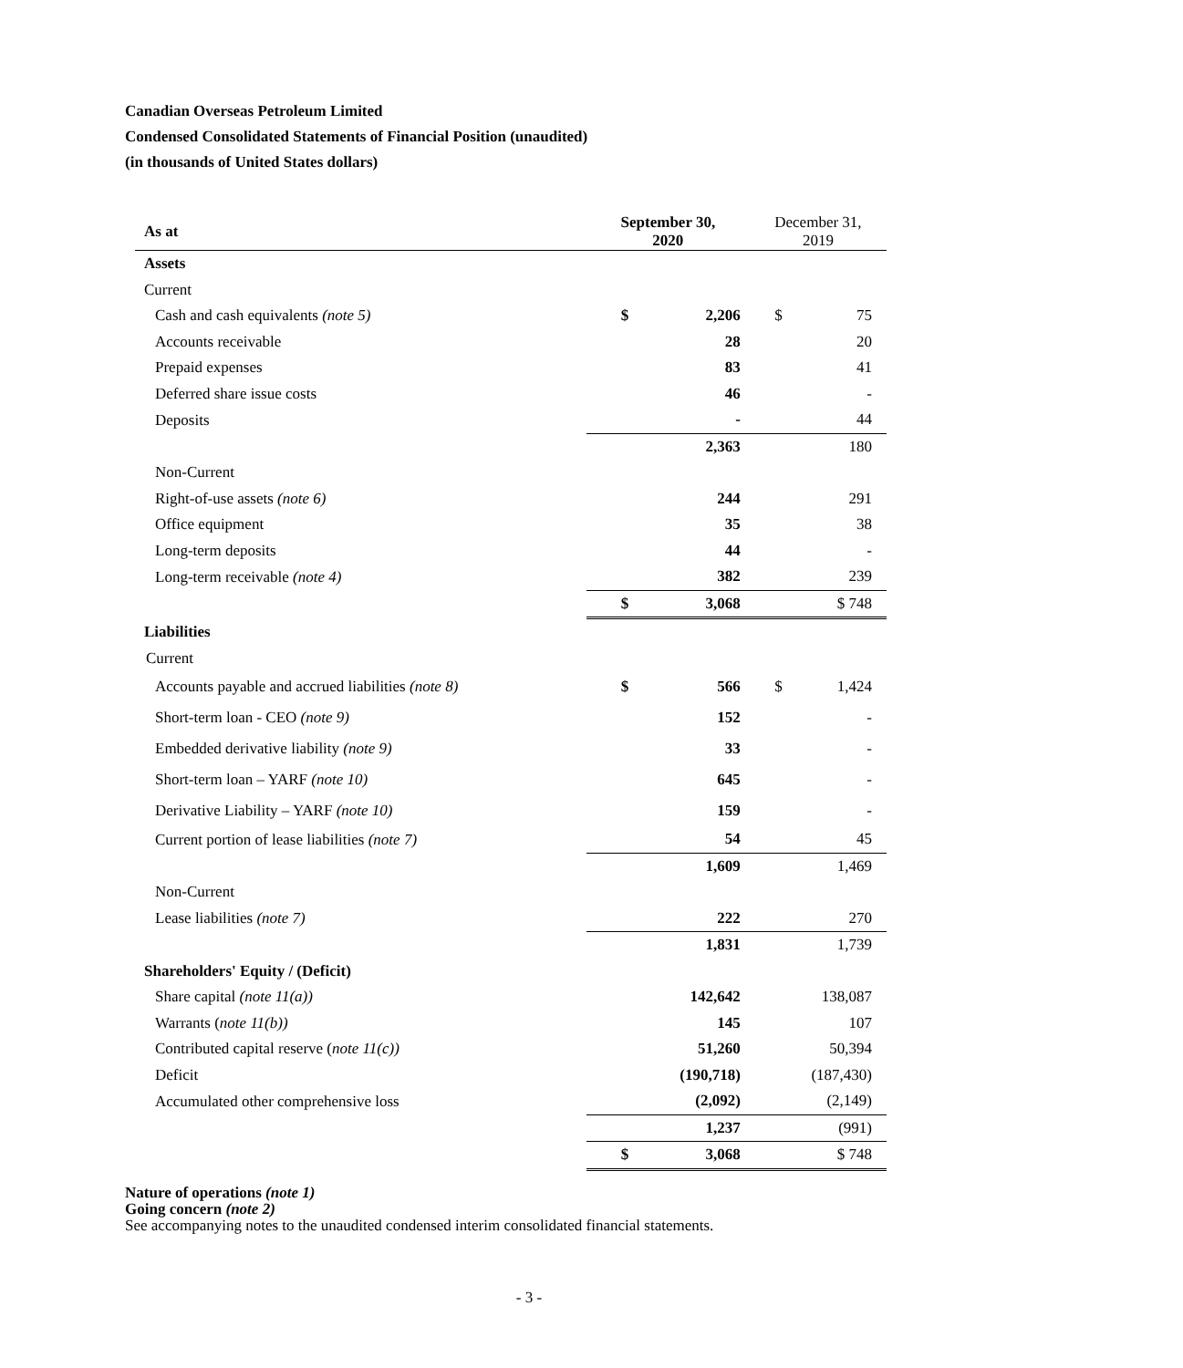Canadian Overseas Petroleum Limited
Condensed Consolidated Statements of Financial Position (unaudited)
(in thousands of United States dollars)
| As at | September 30, 2020 | | December 31, 2019 | |
| --- | --- | --- | --- | --- |
| Assets | | | | |
| Current | | | | |
| Cash and cash equivalents (note 5) | $ | 2,206 | $ | 75 |
| Accounts receivable | | 28 | | 20 |
| Prepaid expenses | | 83 | | 41 |
| Deferred share issue costs | | 46 | | - |
| Deposits | | - | | 44 |
| | | 2,363 | | 180 |
| Non-Current | | | | |
| Right-of-use assets (note 6) | | 244 | | 291 |
| Office equipment | | 35 | | 38 |
| Long-term deposits | | 44 | | - |
| Long-term receivable (note 4) | | 382 | | 239 |
| | $ | 3,068 | | $ 748 |
| Liabilities | | | | |
| Current | | | | |
| Accounts payable and accrued liabilities (note 8) | $ | 566 | $ | 1,424 |
| Short-term loan - CEO (note 9) | | 152 | | - |
| Embedded derivative liability (note 9) | | 33 | | - |
| Short-term loan – YARF (note 10) | | 645 | | - |
| Derivative Liability – YARF (note 10) | | 159 | | - |
| Current portion of lease liabilities (note 7) | | 54 | | 45 |
| | | 1,609 | | 1,469 |
| Non-Current | | | | |
| Lease liabilities (note 7) | | 222 | | 270 |
| | | 1,831 | | 1,739 |
| Shareholders' Equity / (Deficit) | | | | |
| Share capital (note 11(a)) | | 142,642 | | 138,087 |
| Warrants ( note 11(b)) | | 145 | | 107 |
| Contributed capital reserve ( note 11(c)) | | 51,260 | | 50,394 |
| Deficit | | (190,718) | | (187,430) |
| Accumulated other comprehensive loss | | (2,092) | | (2,149) |
| | | 1,237 | | (991) |
| | $ | 3,068 | | $ 748 |
Nature of operations (note 1)
Going concern (note 2)
See accompanying notes to the unaudited condensed interim consolidated financial statements.
- 3 -